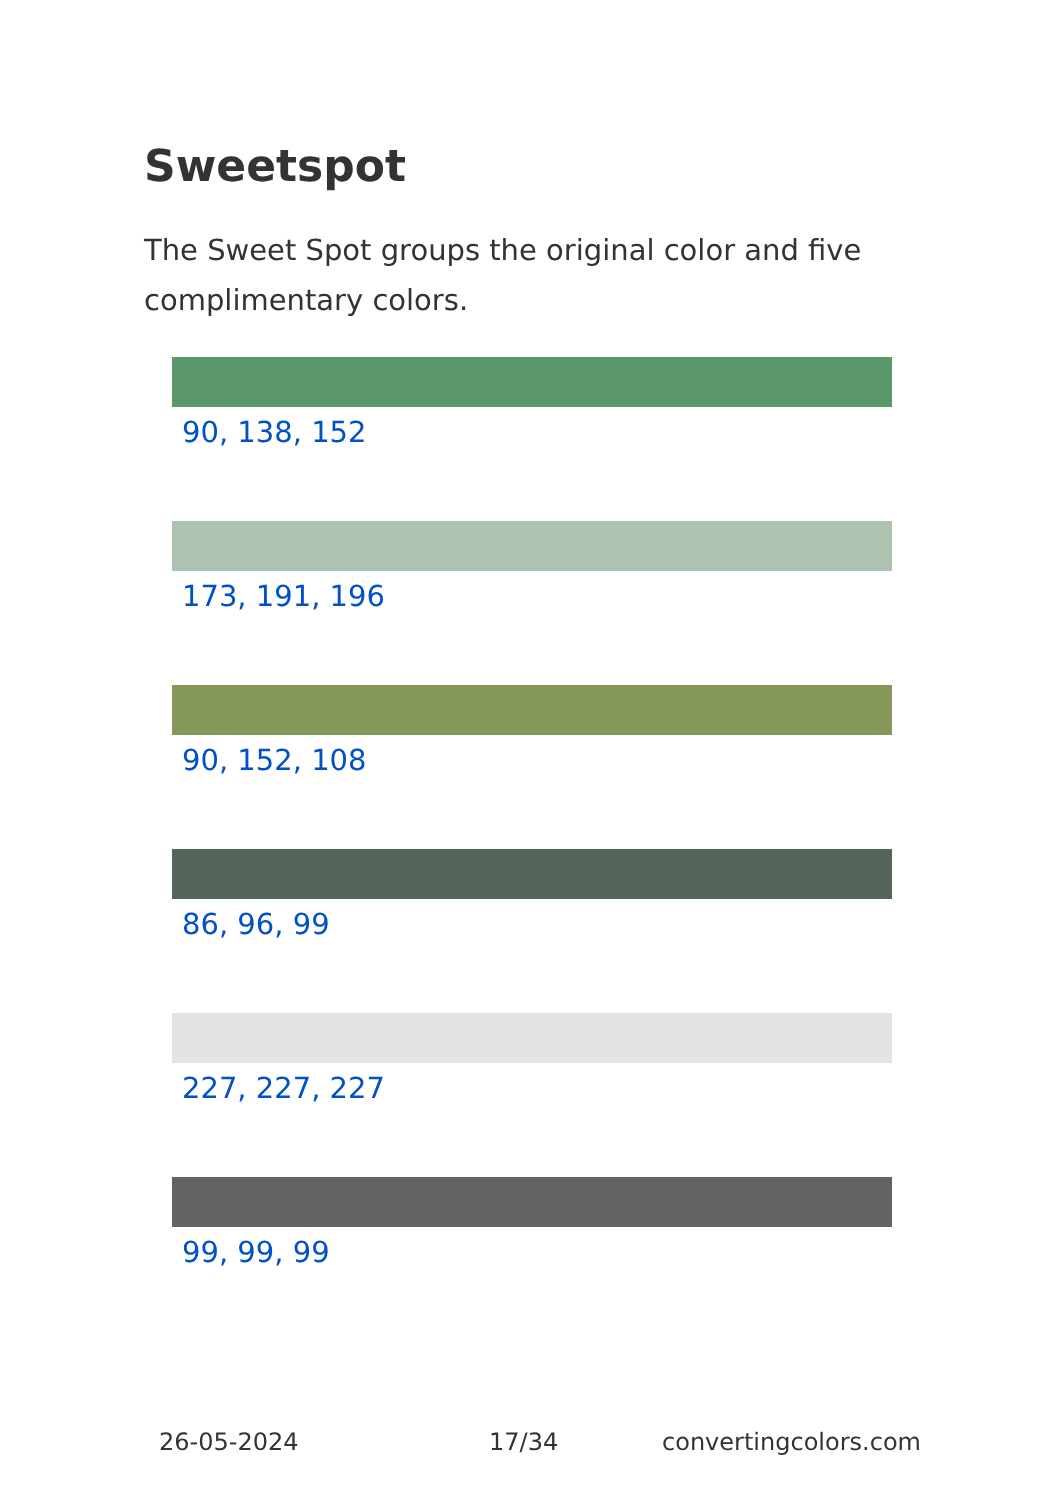Sweetspot
The Sweet Spot groups the original color and five complimentary colors.
90, 138, 152
173, 191, 196
90, 152, 108
86, 96, 99
227, 227, 227
99, 99, 99
26-05-2024 17/34 convertingcolors.com